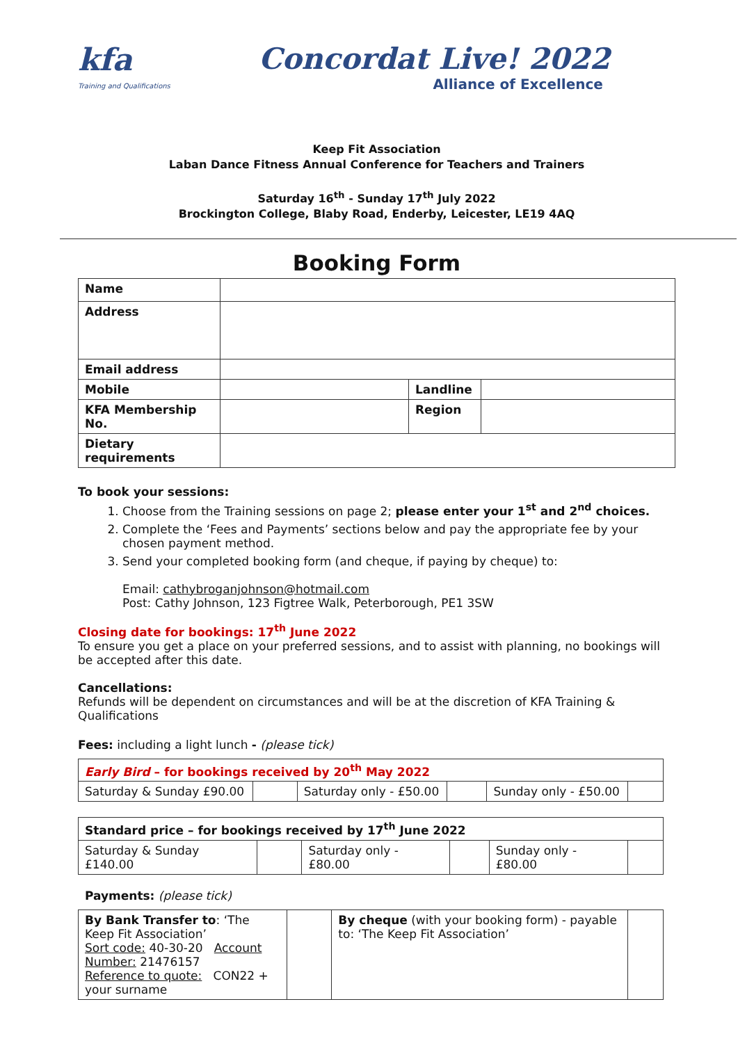kfa
Training and Qualifications
Concordat Live! 2022
Alliance of Excellence
Keep Fit Association
Laban Dance Fitness Annual Conference for Teachers and Trainers
Saturday 16<sup>th</sup> - Sunday 17<sup>th</sup> July 2022
Brockington College, Blaby Road, Enderby, Leicester, LE19 4AQ
Booking Form
| Name | | | |
| Address | | | |
| Email address | | | |
| Mobile | | Landline | |
| KFA Membership No. | | Region | |
| Dietary requirements | | | |
To book your sessions:
1. Choose from the Training sessions on page 2; please enter your 1<sup>st</sup> and 2<sup>nd</sup> choices.
2. Complete the ‘Fees and Payments’ sections below and pay the appropriate fee by your chosen payment method.
3. Send your completed booking form (and cheque, if paying by cheque) to:
Email: cathybroganjohnson@hotmail.com
Post: Cathy Johnson, 123 Figtree Walk, Peterborough, PE1 3SW
Closing date for bookings: 17<sup>th</sup> June 2022
To ensure you get a place on your preferred sessions, and to assist with planning, no bookings will be accepted after this date.
Cancellations:
Refunds will be dependent on circumstances and will be at the discretion of KFA Training & Qualifications
Fees: including a light lunch - (please tick)
| Early Bird – for bookings received by 20<sup>th</sup> May 2022 | | | | | |
| Saturday & Sunday £90.00 | | Saturday only - £50.00 | | Sunday only - £50.00 | |
| Standard price – for bookings received by 17<sup>th</sup> June 2022 | | | | | |
| Saturday & Sunday £140.00 | | Saturday only - £80.00 | | Sunday only - £80.00 | |
Payments: (please tick)
| By Bank Transfer to : ‘The Keep Fit Association’ Sort code: 40-30-20 Account Number: 21476157 Reference to quote: CON22 + your surname | | By cheque (with your booking form) - payable to: ‘The Keep Fit Association’ | |